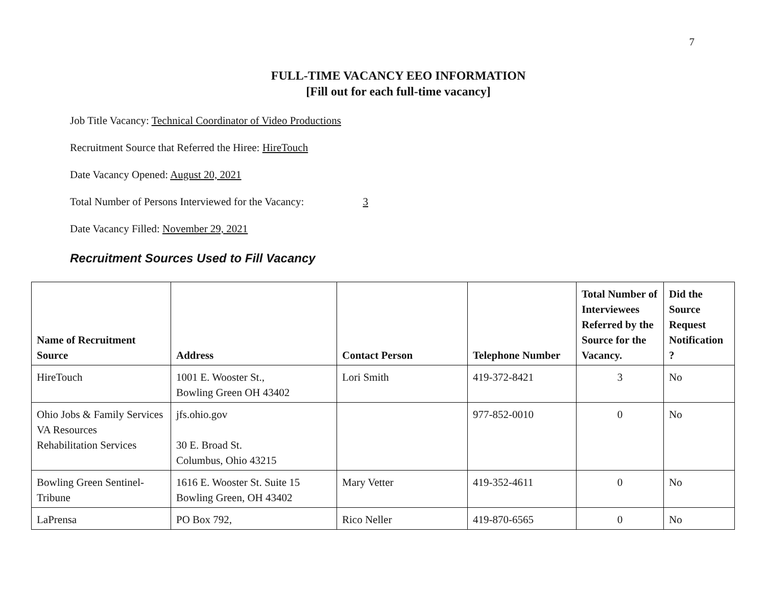7
FULL-TIME VACANCY EEO INFORMATION
[Fill out for each full-time vacancy]
Job Title Vacancy: Technical Coordinator of Video Productions
Recruitment Source that Referred the Hiree: HireTouch
Date Vacancy Opened: August 20, 2021
Total Number of Persons Interviewed for the Vacancy: 3
Date Vacancy Filled: November 29, 2021
Recruitment Sources Used to Fill Vacancy
| Name of Recruitment Source | Address | Contact Person | Telephone Number | Total Number of Interviewees Referred by the Source for the Vacancy. | Did the Source Request Notification ? |
| --- | --- | --- | --- | --- | --- |
| HireTouch | 1001 E. Wooster St., Bowling Green OH 43402 | Lori Smith | 419-372-8421 | 3 | No |
| Ohio Jobs & Family Services VA Resources Rehabilitation Services | jfs.ohio.gov 30 E. Broad St. Columbus, Ohio 43215 | | 977-852-0010 | 0 | No |
| Bowling Green Sentinel-Tribune | 1616 E. Wooster St. Suite 15 Bowling Green, OH 43402 | Mary Vetter | 419-352-4611 | 0 | No |
| LaPrensa | PO Box 792, | Rico Neller | 419-870-6565 | 0 | No |